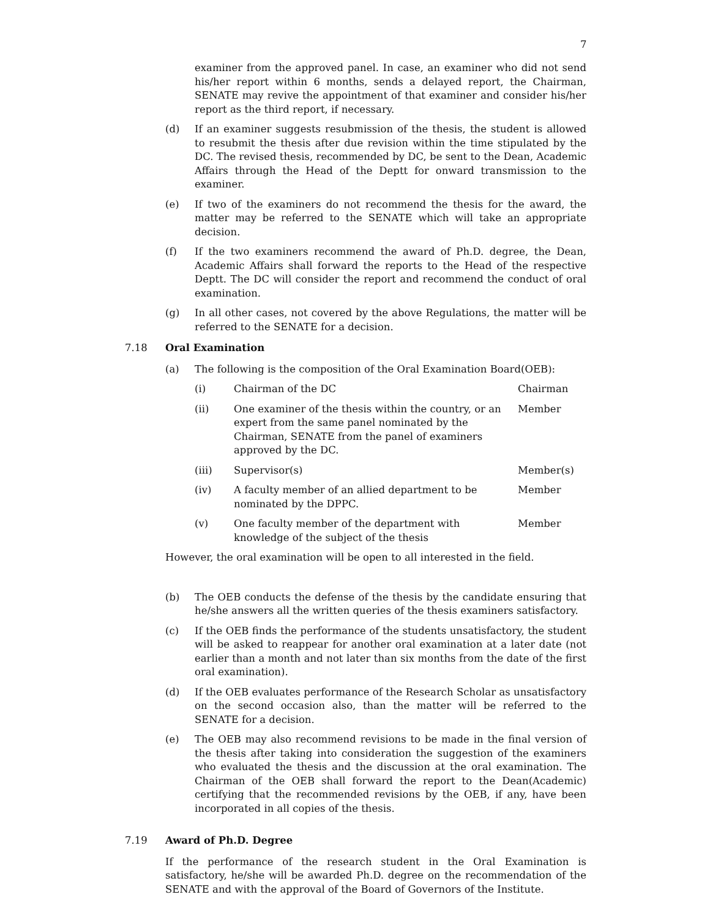7
examiner from the approved panel. In case, an examiner who did not send his/her report within 6 months, sends a delayed report, the Chairman, SENATE may revive the appointment of that examiner and consider his/her report as the third report, if necessary.
(d) If an examiner suggests resubmission of the thesis, the student is allowed to resubmit the thesis after due revision within the time stipulated by the DC. The revised thesis, recommended by DC, be sent to the Dean, Academic Affairs through the Head of the Deptt for onward transmission to the examiner.
(e) If two of the examiners do not recommend the thesis for the award, the matter may be referred to the SENATE which will take an appropriate decision.
(f) If the two examiners recommend the award of Ph.D. degree, the Dean, Academic Affairs shall forward the reports to the Head of the respective Deptt. The DC will consider the report and recommend the conduct of oral examination.
(g) In all other cases, not covered by the above Regulations, the matter will be referred to the SENATE for a decision.
7.18 Oral Examination
(a) The following is the composition of the Oral Examination Board(OEB):
| (i) | Chairman of the DC | Chairman |
| (ii) | One examiner of the thesis within the country, or an expert from the same panel nominated by the Chairman, SENATE from the panel of examiners approved by the DC. | Member |
| (iii) | Supervisor(s) | Member(s) |
| (iv) | A faculty member of an allied department to be nominated by the DPPC. | Member |
| (v) | One faculty member of the department with knowledge of the subject of the thesis | Member |
However, the oral examination will be open to all interested in the field.
(b) The OEB conducts the defense of the thesis by the candidate ensuring that he/she answers all the written queries of the thesis examiners satisfactory.
(c) If the OEB finds the performance of the students unsatisfactory, the student will be asked to reappear for another oral examination at a later date (not earlier than a month and not later than six months from the date of the first oral examination).
(d) If the OEB evaluates performance of the Research Scholar as unsatisfactory on the second occasion also, than the matter will be referred to the SENATE for a decision.
(e) The OEB may also recommend revisions to be made in the final version of the thesis after taking into consideration the suggestion of the examiners who evaluated the thesis and the discussion at the oral examination. The Chairman of the OEB shall forward the report to the Dean(Academic) certifying that the recommended revisions by the OEB, if any, have been incorporated in all copies of the thesis.
7.19 Award of Ph.D. Degree
If the performance of the research student in the Oral Examination is satisfactory, he/she will be awarded Ph.D. degree on the recommendation of the SENATE and with the approval of the Board of Governors of the Institute.